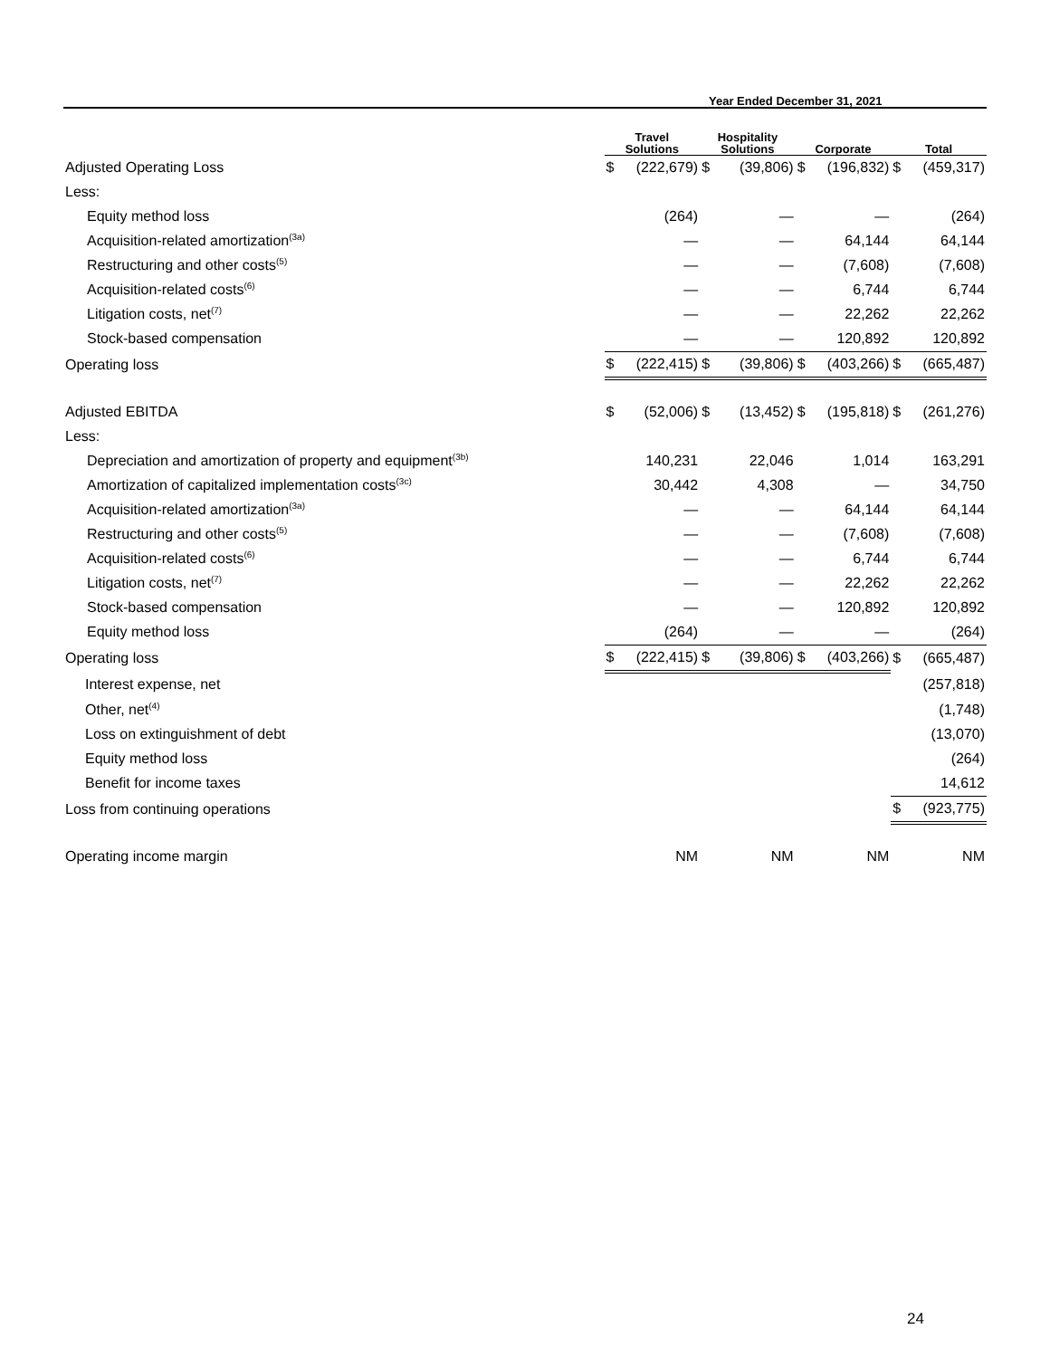| | Year Ended December 31, 2021 | | | | | | | |
| --- | --- | --- | --- | --- | --- | --- | --- | --- |
| | Travel Solutions | | Hospitality Solutions | | Corporate | | Total | |
| Adjusted Operating Loss | $ | (222,679) | $ | (39,806) | $ | (196,832) | $ | (459,317) |
| Less: | | | | | | | | |
| Equity method loss | | (264) | | — | | — | | (264) |
| Acquisition-related amortization<sup>(3a)</sup> | | — | | — | | 64,144 | | 64,144 |
| Restructuring and other costs<sup>(5)</sup> | | — | | — | | (7,608) | | (7,608) |
| Acquisition-related costs<sup>(6)</sup> | | — | | — | | 6,744 | | 6,744 |
| Litigation costs, net<sup>(7)</sup> | | — | | — | | 22,262 | | 22,262 |
| Stock-based compensation | | — | | — | | 120,892 | | 120,892 |
| Operating loss | $ | (222,415) | $ | (39,806) | $ | (403,266) | $ | (665,487) |
| Adjusted EBITDA | $ | (52,006) | $ | (13,452) | $ | (195,818) | $ | (261,276) |
| Less: | | | | | | | | |
| Depreciation and amortization of property and equipment<sup>(3b)</sup> | | 140,231 | | 22,046 | | 1,014 | | 163,291 |
| Amortization of capitalized implementation costs<sup>(3c)</sup> | | 30,442 | | 4,308 | | — | | 34,750 |
| Acquisition-related amortization<sup>(3a)</sup> | | — | | — | | 64,144 | | 64,144 |
| Restructuring and other costs<sup>(5)</sup> | | — | | — | | (7,608) | | (7,608) |
| Acquisition-related costs<sup>(6)</sup> | | — | | — | | 6,744 | | 6,744 |
| Litigation costs, net<sup>(7)</sup> | | — | | — | | 22,262 | | 22,262 |
| Stock-based compensation | | — | | — | | 120,892 | | 120,892 |
| Equity method loss | | (264) | | — | | — | | (264) |
| Operating loss | $ | (222,415) | $ | (39,806) | $ | (403,266) | $ | (665,487) |
| Interest expense, net | | | | | | | | (257,818) |
| Other, net<sup>(4)</sup> | | | | | | | | (1,748) |
| Loss on extinguishment of debt | | | | | | | | (13,070) |
| Equity method loss | | | | | | | | (264) |
| Benefit for income taxes | | | | | | | | 14,612 |
| Loss from continuing operations | | | | | | | $ | (923,775) |
| Operating income margin | | NM | | NM | | NM | | NM |
24